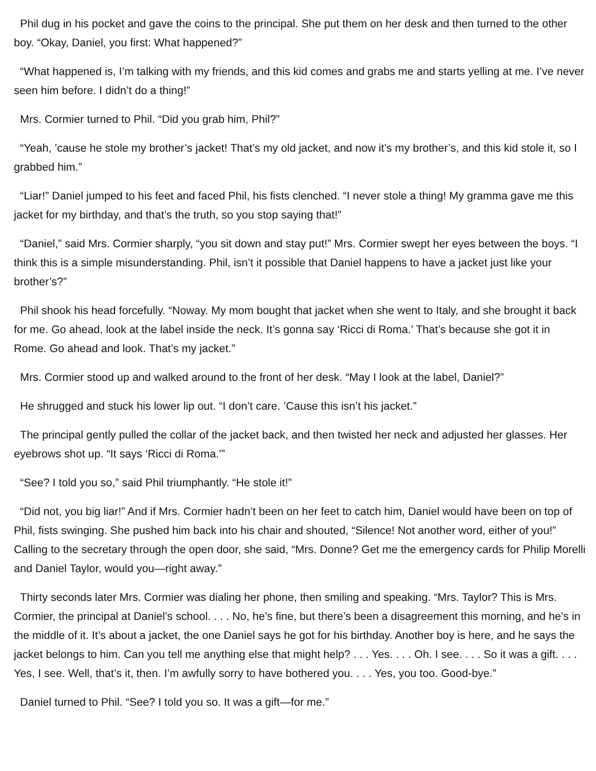Phil dug in his pocket and gave the coins to the principal. She put them on her desk and then turned to the other boy. “Okay, Daniel, you first: What happened?”
“What happened is, I’m talking with my friends, and this kid comes and grabs me and starts yelling at me. I’ve never seen him before. I didn’t do a thing!”
Mrs. Cormier turned to Phil. “Did you grab him, Phil?”
“Yeah, ’cause he stole my brother’s jacket! That’s my old jacket, and now it’s my brother’s, and this kid stole it, so I grabbed him.”
“Liar!” Daniel jumped to his feet and faced Phil, his fists clenched. “I never stole a thing! My gramma gave me this jacket for my birthday, and that’s the truth, so you stop saying that!”
“Daniel,” said Mrs. Cormier sharply, “you sit down and stay put!” Mrs. Cormier swept her eyes between the boys. “I think this is a simple misunderstanding. Phil, isn’t it possible that Daniel happens to have a jacket just like your brother’s?”
Phil shook his head forcefully. “Noway. My mom bought that jacket when she went to Italy, and she brought it back for me. Go ahead, look at the label inside the neck. It’s gonna say ‘Ricci di Roma.’ That’s because she got it in Rome. Go ahead and look. That’s my jacket.”
Mrs. Cormier stood up and walked around to the front of her desk. “May I look at the label, Daniel?”
He shrugged and stuck his lower lip out. “I don’t care. ’Cause this isn’t his jacket.”
The principal gently pulled the collar of the jacket back, and then twisted her neck and adjusted her glasses. Her eyebrows shot up. “It says ‘Ricci di Roma.’”
“See? I told you so,” said Phil triumphantly. “He stole it!”
“Did not, you big liar!” And if Mrs. Cormier hadn’t been on her feet to catch him, Daniel would have been on top of Phil, fists swinging. She pushed him back into his chair and shouted, “Silence! Not another word, either of you!” Calling to the secretary through the open door, she said, “Mrs. Donne? Get me the emergency cards for Philip Morelli and Daniel Taylor, would you—right away.”
Thirty seconds later Mrs. Cormier was dialing her phone, then smiling and speaking. “Mrs. Taylor? This is Mrs. Cormier, the principal at Daniel’s school. . . . No, he’s fine, but there’s been a disagreement this morning, and he’s in the middle of it. It’s about a jacket, the one Daniel says he got for his birthday. Another boy is here, and he says the jacket belongs to him. Can you tell me anything else that might help? . . . Yes. . . . Oh. I see. . . . So it was a gift. . . . Yes, I see. Well, that’s it, then. I’m awfully sorry to have bothered you. . . . Yes, you too. Good-bye.”
Daniel turned to Phil. “See? I told you so. It was a gift—for me.”